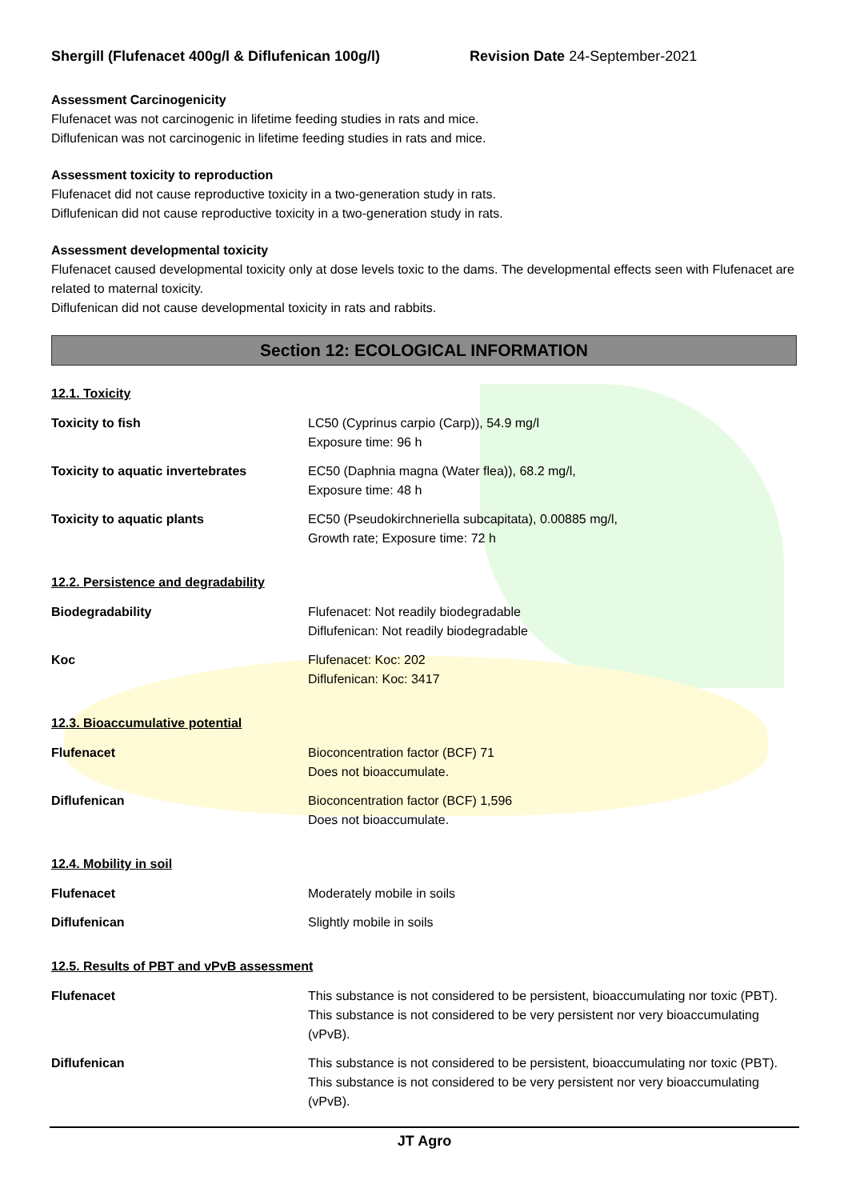Shergill (Flufenacet 400g/l & Diflufenican 100g/l)
Revision Date 24-September-2021
Assessment Carcinogenicity
Flufenacet was not carcinogenic in lifetime feeding studies in rats and mice.
Diflufenican was not carcinogenic in lifetime feeding studies in rats and mice.
Assessment toxicity to reproduction
Flufenacet did not cause reproductive toxicity in a two-generation study in rats.
Diflufenican did not cause reproductive toxicity in a two-generation study in rats.
Assessment developmental toxicity
Flufenacet caused developmental toxicity only at dose levels toxic to the dams. The developmental effects seen with Flufenacet are related to maternal toxicity.
Diflufenican did not cause developmental toxicity in rats and rabbits.
Section 12: ECOLOGICAL INFORMATION
12.1. Toxicity
| Toxicity to fish | LC50 (Cyprinus carpio (Carp)), 54.9 mg/l Exposure time: 96 h |
| Toxicity to aquatic invertebrates | EC50 (Daphnia magna (Water flea)), 68.2 mg/l, Exposure time: 48 h |
| Toxicity to aquatic plants | EC50 (Pseudokirchneriella subcapitata), 0.00885 mg/l, Growth rate; Exposure time: 72 h |
12.2. Persistence and degradability
| Biodegradability | Flufenacet: Not readily biodegradable Diflufenican: Not readily biodegradable |
| Koc | Flufenacet: Koc: 202 Diflufenican: Koc: 3417 |
12.3. Bioaccumulative potential
| Flufenacet | Bioconcentration factor (BCF) 71 Does not bioaccumulate. |
| Diflufenican | Bioconcentration factor (BCF) 1,596 Does not bioaccumulate. |
12.4. Mobility in soil
| Flufenacet | Moderately mobile in soils |
| Diflufenican | Slightly mobile in soils |
12.5. Results of PBT and vPvB assessment
| Flufenacet | This substance is not considered to be persistent, bioaccumulating nor toxic (PBT). This substance is not considered to be very persistent nor very bioaccumulating (vPvB). |
| Diflufenican | This substance is not considered to be persistent, bioaccumulating nor toxic (PBT). This substance is not considered to be very persistent nor very bioaccumulating (vPvB). |
JT Agro